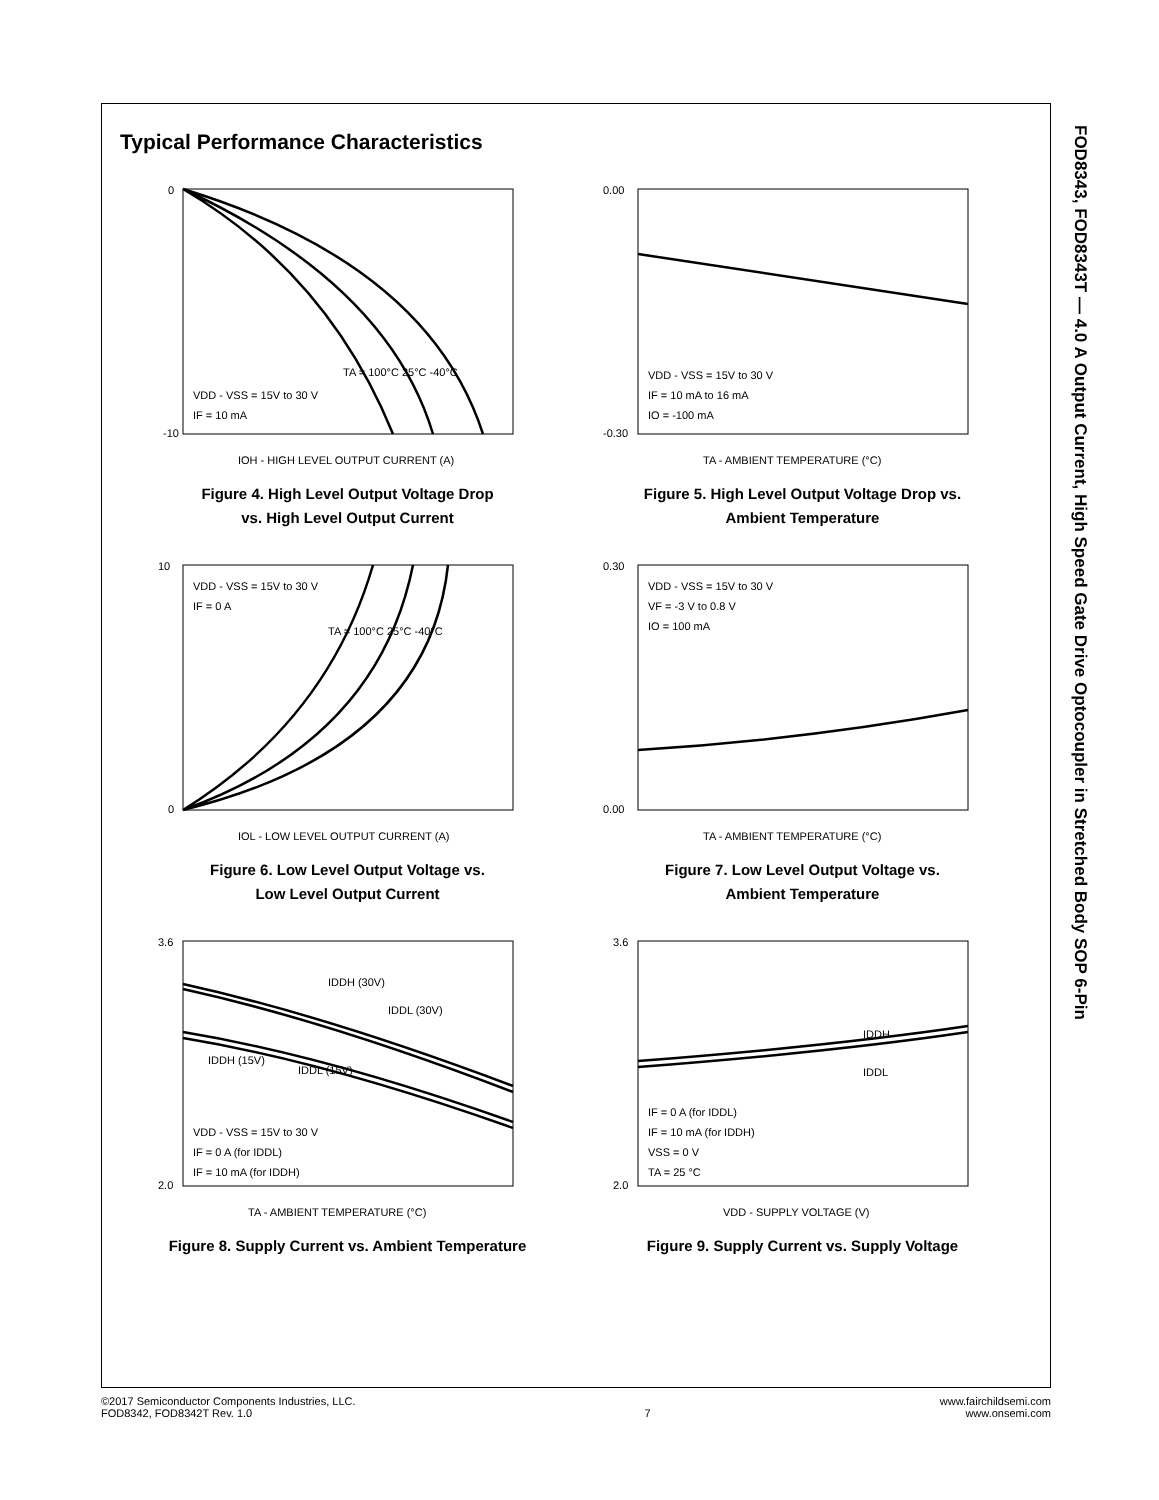FOD8343, FOD8343T — 4.0 A Output Current, High Speed Gate Drive Optocoupler in Stretched Body SOP 6-Pin
Typical Performance Characteristics
0
-10
TA = 100°C 25°C -40°C
VDD - VSS = 15V to 30 V
IF = 10 mA
IOH - HIGH LEVEL OUTPUT CURRENT (A)
Figure 4. High Level Output Voltage Drop
vs. High Level Output Current
0.00
-0.30
VDD - VSS = 15V to 30 V
IF = 10 mA to 16 mA
IO = -100 mA
TA - AMBIENT TEMPERATURE (°C)
Figure 5. High Level Output Voltage Drop vs.
Ambient Temperature
10
0
VDD - VSS = 15V to 30 V
IF = 0 A
TA = 100°C 25°C -40°C
IOL - LOW LEVEL OUTPUT CURRENT (A)
Figure 6. Low Level Output Voltage vs.
Low Level Output Current
0.30
0.00
VDD - VSS = 15V to 30 V
VF = -3 V to 0.8 V
IO = 100 mA
TA - AMBIENT TEMPERATURE (°C)
Figure 7. Low Level Output Voltage vs.
Ambient Temperature
3.6
2.0
IDDH (30V)
IDDL (30V)
IDDH (15V)
IDDL (15V)
VDD - VSS = 15V to 30 V
IF = 0 A (for IDDL)
IF = 10 mA (for IDDH)
TA - AMBIENT TEMPERATURE (°C)
Figure 8. Supply Current vs. Ambient Temperature
3.6
2.0
IDDH
IDDL
IF = 0 A (for IDDL)
IF = 10 mA (for IDDH)
VSS = 0 V
TA = 25 °C
VDD - SUPPLY VOLTAGE (V)
Figure 9. Supply Current vs. Supply Voltage
©2017 Semiconductor Components Industries, LLC.
FOD8342, FOD8342T Rev. 1.0
7 www.fairchildsemi.com
www.onsemi.com